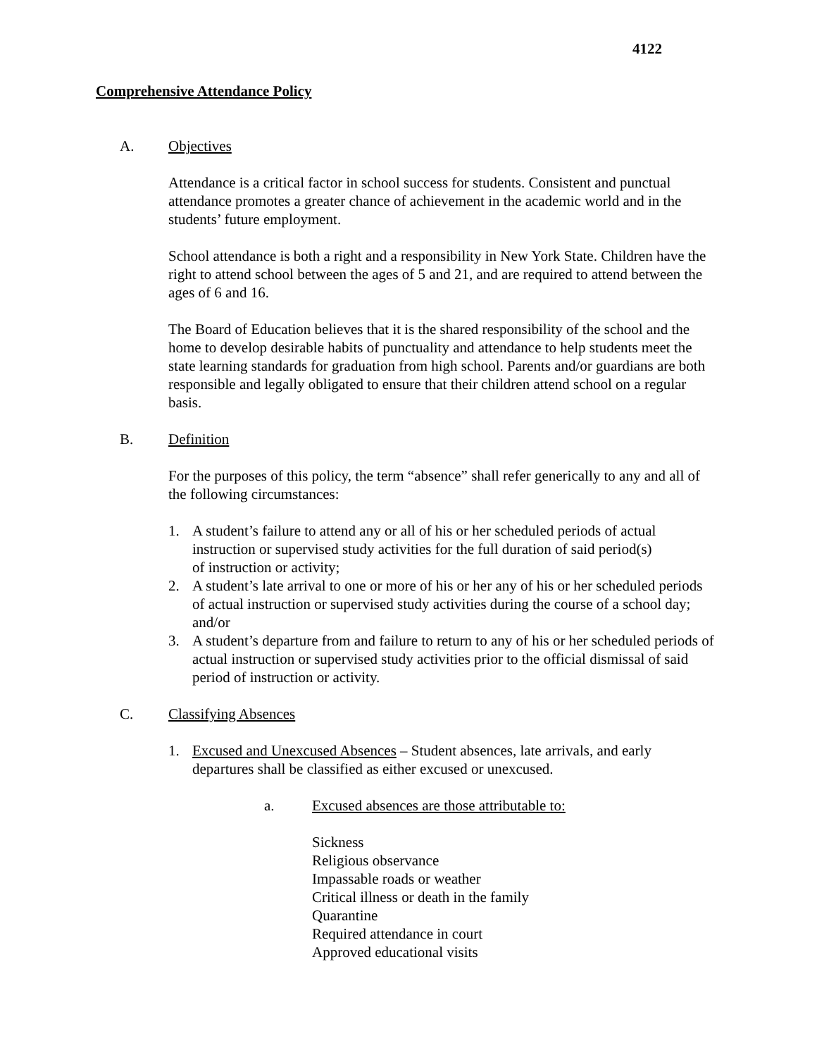4122
Comprehensive Attendance Policy
A. Objectives
Attendance is a critical factor in school success for students. Consistent and punctual attendance promotes a greater chance of achievement in the academic world and in the students’ future employment.
School attendance is both a right and a responsibility in New York State. Children have the right to attend school between the ages of 5 and 21, and are required to attend between the ages of 6 and 16.
The Board of Education believes that it is the shared responsibility of the school and the home to develop desirable habits of punctuality and attendance to help students meet the state learning standards for graduation from high school. Parents and/or guardians are both responsible and legally obligated to ensure that their children attend school on a regular basis.
B. Definition
For the purposes of this policy, the term “absence” shall refer generically to any and all of the following circumstances:
1. A student’s failure to attend any or all of his or her scheduled periods of actual instruction or supervised study activities for the full duration of said period(s) of instruction or activity;
2. A student’s late arrival to one or more of his or her any of his or her scheduled periods of actual instruction or supervised study activities during the course of a school day; and/or
3. A student’s departure from and failure to return to any of his or her scheduled periods of actual instruction or supervised study activities prior to the official dismissal of said period of instruction or activity.
C. Classifying Absences
1. Excused and Unexcused Absences – Student absences, late arrivals, and early departures shall be classified as either excused or unexcused.
a. Excused absences are those attributable to:
Sickness
Religious observance
Impassable roads or weather
Critical illness or death in the family
Quarantine
Required attendance in court
Approved educational visits